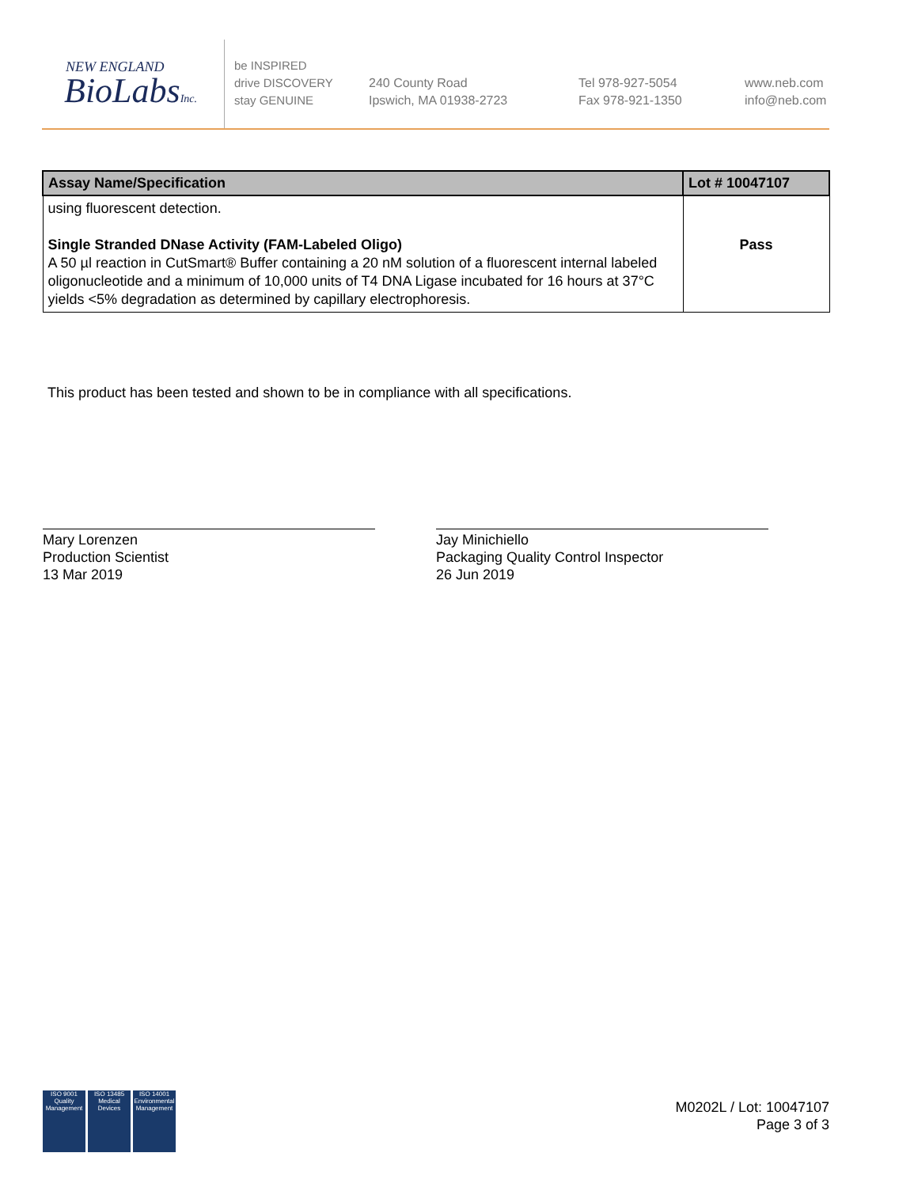NEW ENGLAND
BioLabsInc.
be INSPIRED
drive DISCOVERY
stay GENUINE
240 County Road
Ipswich, MA 01938-2723
Tel 978-927-5054
Fax 978-921-1350
www.neb.com
info@neb.com
| Assay Name/Specification | Lot # 10047107 |
| --- | --- |
| using fluorescent detection. Single Stranded DNase Activity (FAM-Labeled Oligo) A 50 µl reaction in CutSmart® Buffer containing a 20 nM solution of a fluorescent internal labeled oligonucleotide and a minimum of 10,000 units of T4 DNA Ligase incubated for 16 hours at 37°C yields <5% degradation as determined by capillary electrophoresis. | Pass |
This product has been tested and shown to be in compliance with all specifications.
Mary Lorenzen
Production Scientist
13 Mar 2019
Jay Minichiello
Packaging Quality Control Inspector
26 Jun 2019
ISO 9001
Quality Management
ISO 13485
Medical Devices
ISO 14001
Environmental Management
M0202L / Lot: 10047107
Page 3 of 3